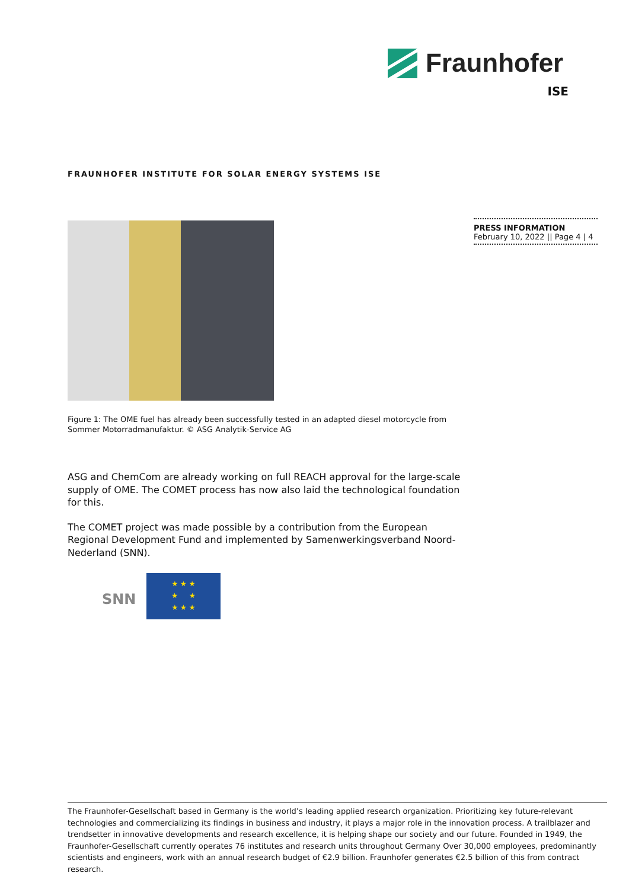Fraunhofer
ISE
FRAUNHOFER INSTITUTE FOR SOLAR ENERGY SYSTEMS ISE
PRESS INFORMATION
February 10, 2022 || Page 4 | 4
Figure 1: The OME fuel has already been successfully tested in an adapted diesel motorcycle from Sommer Motorradmanufaktur. © ASG Analytik-Service AG
ASG and ChemCom are already working on full REACH approval for the large-scale supply of OME. The COMET process has now also laid the technological foundation for this.
The COMET project was made possible by a contribution from the European Regional Development Fund and implemented by Samenwerkingsverband Noord-Nederland (SNN).
SNN
★ ★ ★
★ ★
★ ★ ★
The Fraunhofer-Gesellschaft based in Germany is the world’s leading applied research organization. Prioritizing key future-relevant technologies and commercializing its findings in business and industry, it plays a major role in the innovation process. A trailblazer and trendsetter in innovative developments and research excellence, it is helping shape our society and our future. Founded in 1949, the Fraunhofer-Gesellschaft currently operates 76 institutes and research units throughout Germany Over 30,000 employees, predominantly scientists and engineers, work with an annual research budget of €2.9 billion. Fraunhofer generates €2.5 billion of this from contract research.